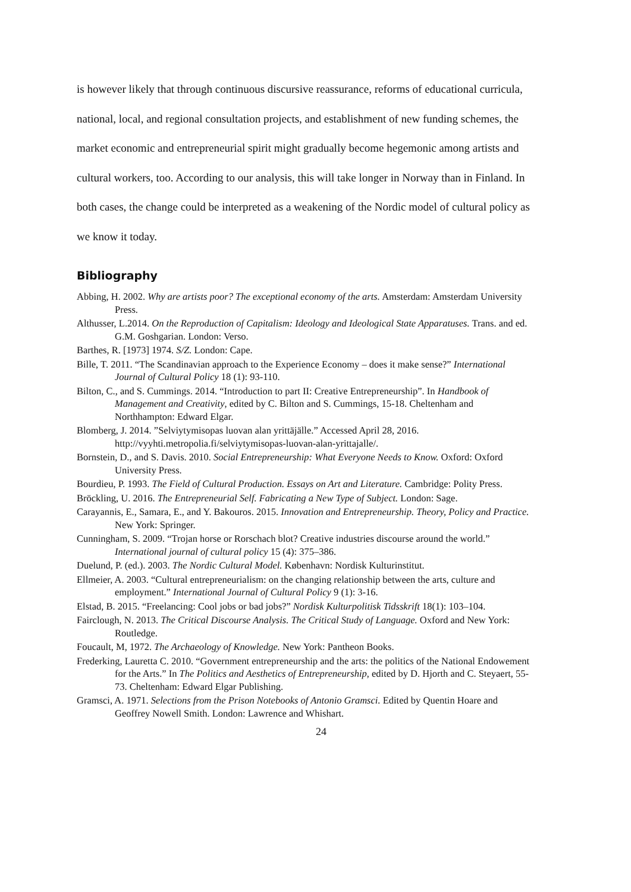is however likely that through continuous discursive reassurance, reforms of educational curricula, national, local, and regional consultation projects, and establishment of new funding schemes, the market economic and entrepreneurial spirit might gradually become hegemonic among artists and cultural workers, too. According to our analysis, this will take longer in Norway than in Finland. In both cases, the change could be interpreted as a weakening of the Nordic model of cultural policy as we know it today.
Bibliography
Abbing, H. 2002. Why are artists poor? The exceptional economy of the arts. Amsterdam: Amsterdam University Press.
Althusser, L.2014. On the Reproduction of Capitalism: Ideology and Ideological State Apparatuses. Trans. and ed. G.M. Goshgarian. London: Verso.
Barthes, R. [1973] 1974. S/Z. London: Cape.
Bille, T. 2011. “The Scandinavian approach to the Experience Economy – does it make sense?” International Journal of Cultural Policy 18 (1): 93-110.
Bilton, C., and S. Cummings. 2014. “Introduction to part II: Creative Entrepreneurship”. In Handbook of Management and Creativity, edited by C. Bilton and S. Cummings, 15-18. Cheltenham and Northhampton: Edward Elgar.
Blomberg, J. 2014. ”Selviytymisopas luovan alan yrittäjälle.” Accessed April 28, 2016. http://vyyhti.metropolia.fi/selviytymisopas-luovan-alan-yrittajalle/.
Bornstein, D., and S. Davis. 2010. Social Entrepreneurship: What Everyone Needs to Know. Oxford: Oxford University Press.
Bourdieu, P. 1993. The Field of Cultural Production. Essays on Art and Literature. Cambridge: Polity Press.
Bröckling, U. 2016. The Entrepreneurial Self. Fabricating a New Type of Subject. London: Sage.
Carayannis, E., Samara, E., and Y. Bakouros. 2015. Innovation and Entrepreneurship. Theory, Policy and Practice. New York: Springer.
Cunningham, S. 2009. “Trojan horse or Rorschach blot? Creative industries discourse around the world.” International journal of cultural policy 15 (4): 375–386.
Duelund, P. (ed.). 2003. The Nordic Cultural Model. København: Nordisk Kulturinstitut.
Ellmeier, A. 2003. “Cultural entrepreneurialism: on the changing relationship between the arts, culture and employment.” International Journal of Cultural Policy 9 (1): 3-16.
Elstad, B. 2015. “Freelancing: Cool jobs or bad jobs?” Nordisk Kulturpolitisk Tidsskrift 18(1): 103–104.
Fairclough, N. 2013. The Critical Discourse Analysis. The Critical Study of Language. Oxford and New York: Routledge.
Foucault, M, 1972. The Archaeology of Knowledge. New York: Pantheon Books.
Frederking, Lauretta C. 2010. “Government entrepreneurship and the arts: the politics of the National Endowement for the Arts.” In The Politics and Aesthetics of Entrepreneurship, edited by D. Hjorth and C. Steyaert, 55-73. Cheltenham: Edward Elgar Publishing.
Gramsci, A. 1971. Selections from the Prison Notebooks of Antonio Gramsci. Edited by Quentin Hoare and Geoffrey Nowell Smith. London: Lawrence and Whishart.
24